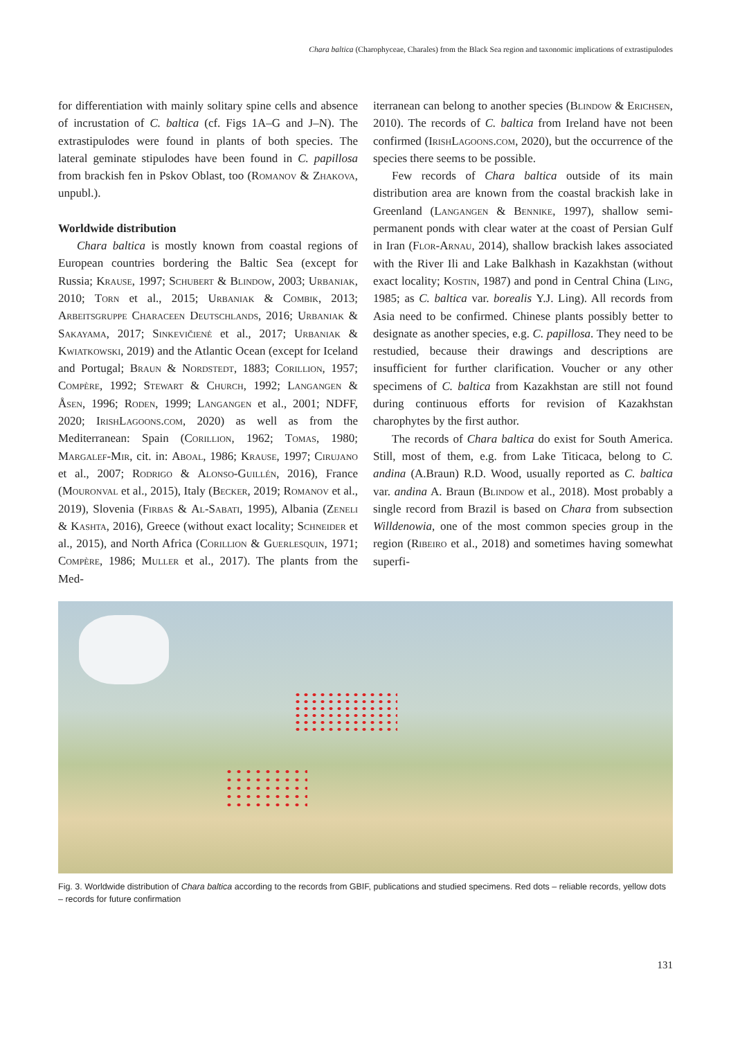Chara baltica (Charophyceae, Charales) from the Black Sea region and taxonomic implications of extrastipulodes
for differentiation with mainly solitary spine cells and absence of incrustation of C. baltica (cf. Figs 1A–G and J–N). The extrastipulodes were found in plants of both species. The lateral geminate stipulodes have been found in C. papillosa from brackish fen in Pskov Oblast, too (Romanov & Zhakova, unpubl.).
Worldwide distribution
Chara baltica is mostly known from coastal regions of European countries bordering the Baltic Sea (except for Russia; Krause, 1997; Schubert & Blindow, 2003; Urbaniak, 2010; Torn et al., 2015; Urbaniak & Combik, 2013; Arbeitsgruppe Characeen Deutschlands, 2016; Urbaniak & Sakayama, 2017; Sinkevičienė et al., 2017; Urbaniak & Kwiatkowski, 2019) and the Atlantic Ocean (except for Iceland and Portugal; Braun & Nordstedt, 1883; Corillion, 1957; Compère, 1992; Stewart & Church, 1992; Langangen & Åsen, 1996; Roden, 1999; Langangen et al., 2001; NDFF, 2020; IrishLagoons.com, 2020) as well as from the Mediterranean: Spain (Corillion, 1962; Tomas, 1980; Margalef-Mir, cit. in: Aboal, 1986; Krause, 1997; Cirujano et al., 2007; Rodrigo & Alonso-Guillén, 2016), France (Mouronval et al., 2015), Italy (Becker, 2019; Romanov et al., 2019), Slovenia (Firbas & Al-Sabati, 1995), Albania (Zeneli & Kashta, 2016), Greece (without exact locality; Schneider et al., 2015), and North Africa (Corillion & Guerlesquin, 1971; Compère, 1986; Muller et al., 2017). The plants from the Med-
iterranean can belong to another species (Blindow & Erichsen, 2010). The records of C. baltica from Ireland have not been confirmed (IrishLagoons.com, 2020), but the occurrence of the species there seems to be possible.
Few records of Chara baltica outside of its main distribution area are known from the coastal brackish lake in Greenland (Langangen & Bennike, 1997), shallow semi-permanent ponds with clear water at the coast of Persian Gulf in Iran (Flor-Arnau, 2014), shallow brackish lakes associated with the River Ili and Lake Balkhash in Kazakhstan (without exact locality; Kostin, 1987) and pond in Central China (Ling, 1985; as C. baltica var. borealis Y.J. Ling). All records from Asia need to be confirmed. Chinese plants possibly better to designate as another species, e.g. C. papillosa. They need to be restudied, because their drawings and descriptions are insufficient for further clarification. Voucher or any other specimens of C. baltica from Kazakhstan are still not found during continuous efforts for revision of Kazakhstan charophytes by the first author.
The records of Chara baltica do exist for South America. Still, most of them, e.g. from Lake Titicaca, belong to C. andina (A.Braun) R.D. Wood, usually reported as C. baltica var. andina A. Braun (Blindow et al., 2018). Most probably a single record from Brazil is based on Chara from subsection Willdenowia, one of the most common species group in the region (Ribeiro et al., 2018) and sometimes having somewhat superfi-
Fig. 3. Worldwide distribution of Chara baltica according to the records from GBIF, publications and studied specimens. Red dots – reliable records, yellow dots – records for future confirmation
131